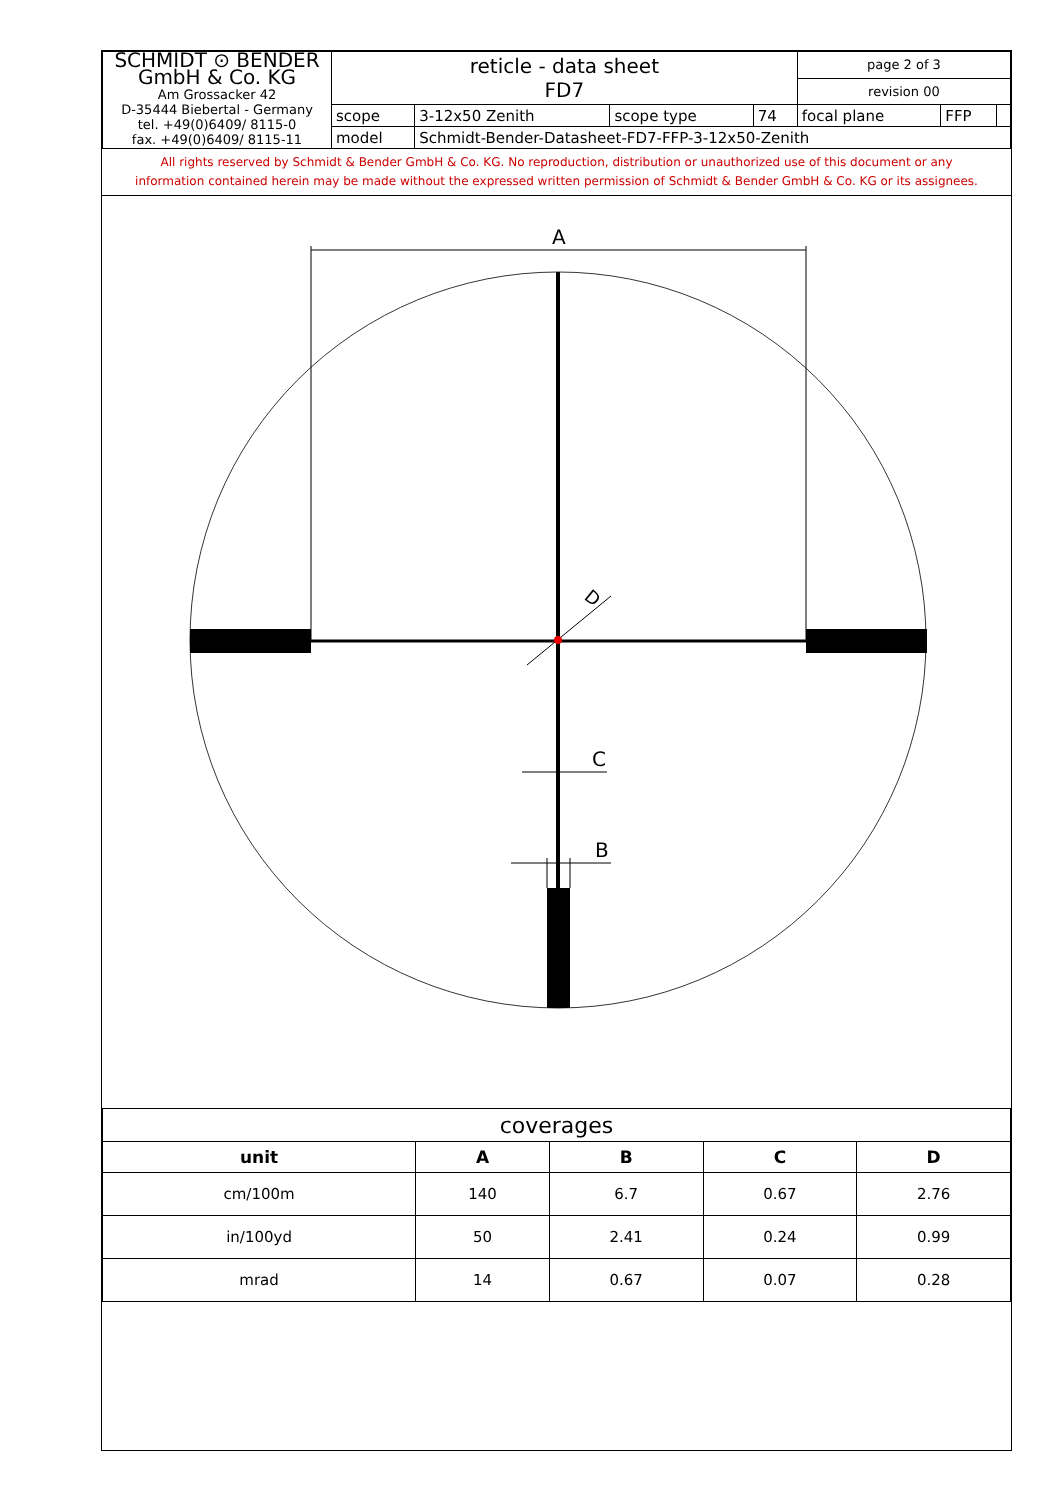| SCHMIDT ⊙ BENDER GmbH & Co. KG Am Grossacker 42 D-35444 Biebertal - Germany tel. +49(0)6409/ 8115-0 fax. +49(0)6409/ 8115-11 | reticle - data sheet FD7 | | | | page 2 of 3 | | |
| | | | | | revision 00 | | |
| | scope | 3-12x50 Zenith | scope type | 74 | focal plane | FFP | |
| | model | Schmidt-Bender-Datasheet-FD7-FFP-3-12x50-Zenith | | | | | |
All rights reserved by Schmidt & Bender GmbH & Co. KG. No reproduction, distribution or unauthorized use of this document or any
information contained herein may be made without the expressed written permission of Schmidt & Bender GmbH & Co. KG or its assignees.
A
D
C
B
| coverages | | | | |
| unit | A | B | C | D |
| cm/100m | 140 | 6.7 | 0.67 | 2.76 |
| in/100yd | 50 | 2.41 | 0.24 | 0.99 |
| mrad | 14 | 0.67 | 0.07 | 0.28 |